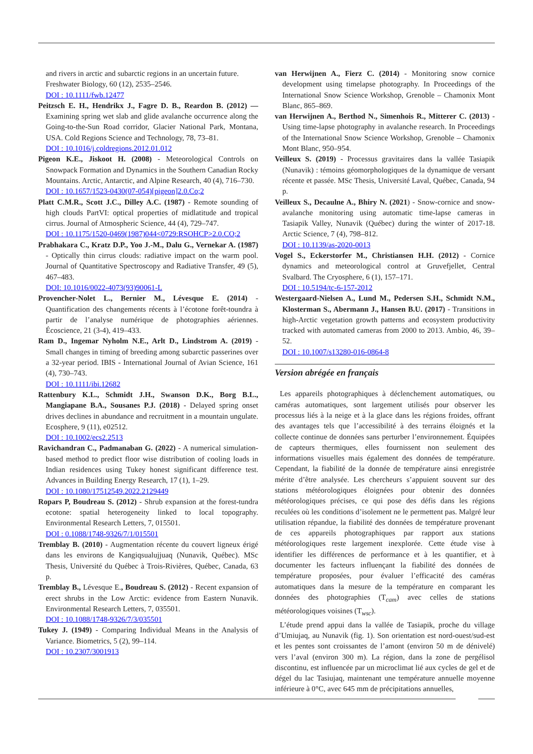and rivers in arctic and subarctic regions in an uncertain future. Freshwater Biology, 60 (12), 2535–2546.
DOI : 10.1111/fwb.12477
Peitzsch E. H., Hendrikx J., Fagre D. B., Reardon B. (2012) — Examining spring wet slab and glide avalanche occurrence along the Going-to-the-Sun Road corridor, Glacier National Park, Montana, USA. Cold Regions Science and Technology, 78, 73–81.
DOI : 10.1016/j.coldregions.2012.01.012
Pigeon K.E., Jiskoot H. (2008) - Meteorological Controls on Snowpack Formation and Dynamics in the Southern Canadian Rocky Mountains. Arctic, Antarctic, and Alpine Research, 40 (4), 716–730.
DOI : 10.1657/1523-0430(07-054)[pigeon]2.0.Co;2
Platt C.M.R., Scott J.C., Dilley A.C. (1987) - Remote sounding of high clouds PartVI: optical properties of midlatitude and tropical cirrus. Journal of Atmospheric Science, 44 (4), 729–747.
DOI : 10.1175/1520-0469(1987)044<0729:RSOHCP>2.0.CO;2
Prabhakara C., Kratz D.P., Yoo J.-M., Dalu G., Vernekar A. (1987) - Optically thin cirrus clouds: radiative impact on the warm pool. Journal of Quantitative Spectroscopy and Radiative Transfer, 49 (5), 467–483.
DOI: 10.1016/0022-4073(93)90061-L
Provencher-Nolet L., Bernier M., Lévesque E. (2014) - Quantification des changements récents à l’écotone forêt-toundra à partir de l’analyse numérique de photographies aériennes. Écoscience, 21 (3-4), 419–433.
Ram D., Ingemar Nyholm N.E., Arlt D., Lindstrom A. (2019) - Small changes in timing of breeding among subarctic passerines over a 32-year period. IBIS - International Journal of Avian Science, 161 (4), 730–743.
DOI : 10.1111/ibi.12682
Rattenbury K.L., Schmidt J.H., Swanson D.K., Borg B.L., Mangiapane B.A., Sousanes P.J. (2018) - Delayed spring onset drives declines in abundance and recruitment in a mountain ungulate. Ecosphere, 9 (11), e02512.
DOI : 10.1002/ecs2.2513
Ravichandran C., Padmanaban G. (2022) - A numerical simulation-based method to predict floor wise distribution of cooling loads in Indian residences using Tukey honest significant difference test. Advances in Building Energy Research, 17 (1), 1–29.
DOI : 10.1080/17512549.2022.2129449
Ropars P, Boudreau S. (2012) - Shrub expansion at the forest-tundra ecotone: spatial heterogeneity linked to local topography. Environmental Research Letters, 7, 015501.
DOI : 0.1088/1748-9326/7/1/015501
Tremblay B. (2010) - Augmentation récente du couvert ligneux érigé dans les environs de Kangiqsualujjuaq (Nunavik, Québec). MSc Thesis, Université du Québec à Trois-Rivières, Québec, Canada, 63 p.
Tremblay B., Lévesque E., Boudreau S. (2012) - Recent expansion of erect shrubs in the Low Arctic: evidence from Eastern Nunavik. Environmental Research Letters, 7, 035501.
DOI : 10.1088/1748-9326/7/3/035501
Tukey J. (1949) - Comparing Individual Means in the Analysis of Variance. Biometrics, 5 (2), 99–114.
DOI : 10.2307/3001913
van Herwijnen A., Fierz C. (2014) - Monitoring snow cornice development using timelapse photography. In Proceedings of the International Snow Science Workshop, Grenoble – Chamonix Mont Blanc, 865–869.
van Herwijnen A., Berthod N., Simenhois R., Mitterer C. (2013) - Using time-lapse photography in avalanche research. In Proceedings of the International Snow Science Workshop, Grenoble – Chamonix Mont Blanc, 950–954.
Veilleux S. (2019) - Processus gravitaires dans la vallée Tasiapik (Nunavik) : témoins géomorphologiques de la dynamique de versant récente et passée. MSc Thesis, Université Laval, Québec, Canada, 94 p.
Veilleux S., Decaulne A., Bhiry N. (2021) - Snow-cornice and snow-avalanche monitoring using automatic time-lapse cameras in Tasiapik Valley, Nunavik (Québec) during the winter of 2017-18. Arctic Science, 7 (4), 798–812.
DOI : 10.1139/as-2020-0013
Vogel S., Eckerstorfer M., Christiansen H.H. (2012) - Cornice dynamics and meteorological control at Gruvefjellet, Central Svalbard. The Cryosphere, 6 (1), 157–171.
DOI : 10.5194/tc-6-157-2012
Westergaard-Nielsen A., Lund M., Pedersen S.H., Schmidt N.M., Klosterman S., Abermann J., Hansen B.U. (2017) - Transitions in high-Arctic vegetation growth patterns and ecosystem productivity tracked with automated cameras from 2000 to 2013. Ambio, 46, 39–52.
DOI : 10.1007/s13280-016-0864-8
Version abrégée en français
Les appareils photographiques à déclenchement automatiques, ou caméras automatiques, sont largement utilisés pour observer les processus liés à la neige et à la glace dans les régions froides, offrant des avantages tels que l’accessibilité à des terrains éloignés et la collecte continue de données sans perturber l’environnement. Équipées de capteurs thermiques, elles fournissent non seulement des informations visuelles mais également des données de température. Cependant, la fiabilité de la donnée de température ainsi enregistrée mérite d’être analysée. Les chercheurs s’appuient souvent sur des stations météorologiques éloignées pour obtenir des données météorologiques précises, ce qui pose des défis dans les régions reculées où les conditions d’isolement ne le permettent pas. Malgré leur utilisation répandue, la fiabilité des données de température provenant de ces appareils photographiques par rapport aux stations météorologiques reste largement inexplorée. Cette étude vise à identifier les différences de performance et à les quantifier, et à documenter les facteurs influençant la fiabilité des données de température proposées, pour évaluer l’efficacité des caméras automatiques dans la mesure de la température en comparant les données des photographies (T<sub>cam</sub>) avec celles de stations météorologiques voisines (T<sub>wsc</sub>).
L’étude prend appui dans la vallée de Tasiapik, proche du village d’Umiujaq, au Nunavik (fig. 1). Son orientation est nord-ouest/sud-est et les pentes sont croissantes de l’amont (environ 50 m de dénivelé) vers l’aval (environ 300 m). La région, dans la zone de pergélisol discontinu, est influencée par un microclimat lié aux cycles de gel et de dégel du lac Tasiujaq, maintenant une température annuelle moyenne inférieure à 0°C, avec 645 mm de précipitations annuelles,